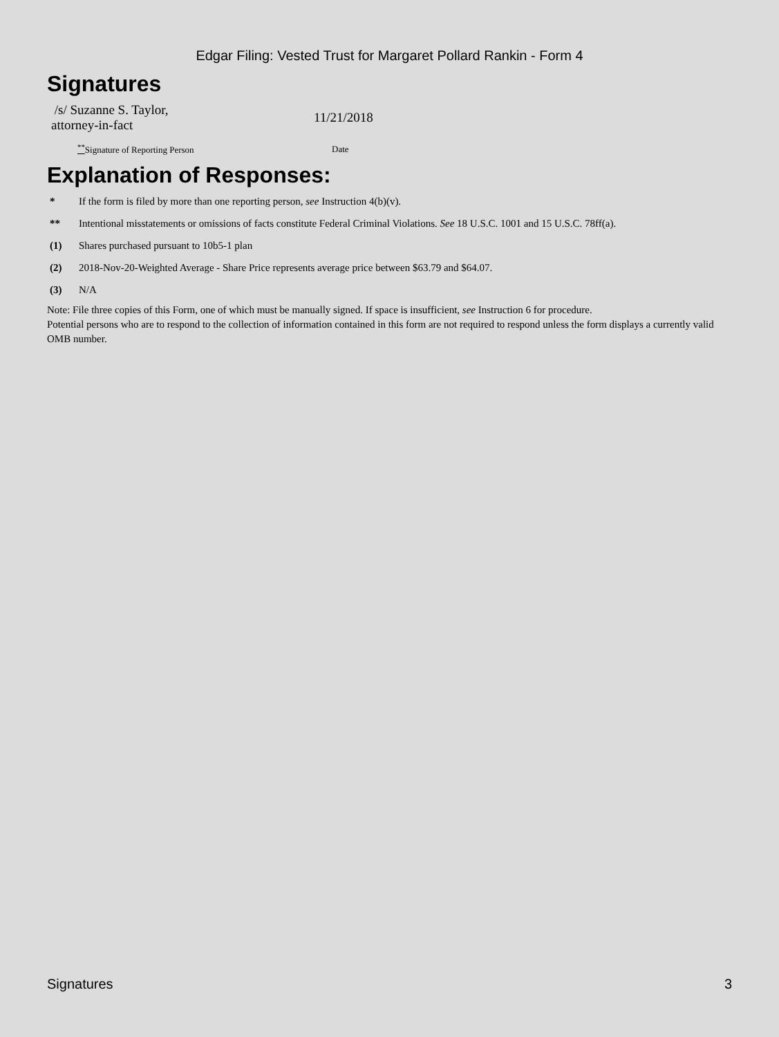Edgar Filing: Vested Trust for Margaret Pollard Rankin - Form 4
Signatures
| /s/ Suzanne S. Taylor, attorney-in-fact | 11/21/2018 |
| <sup>**</sup> Signature of Reporting Person | Date |
Explanation of Responses:
| * | If the form is filed by more than one reporting person, see Instruction 4(b)(v). |
| ** | Intentional misstatements or omissions of facts constitute Federal Criminal Violations. See 18 U.S.C. 1001 and 15 U.S.C. 78ff(a). |
| (1) | Shares purchased pursuant to 10b5-1 plan |
| (2) | 2018-Nov-20-Weighted Average - Share Price represents average price between $63.79 and $64.07. |
| (3) | N/A |
Note: File three copies of this Form, one of which must be manually signed. If space is insufficient, see Instruction 6 for procedure.
Potential persons who are to respond to the collection of information contained in this form are not required to respond unless the form displays a currently valid OMB number.
Signatures 3